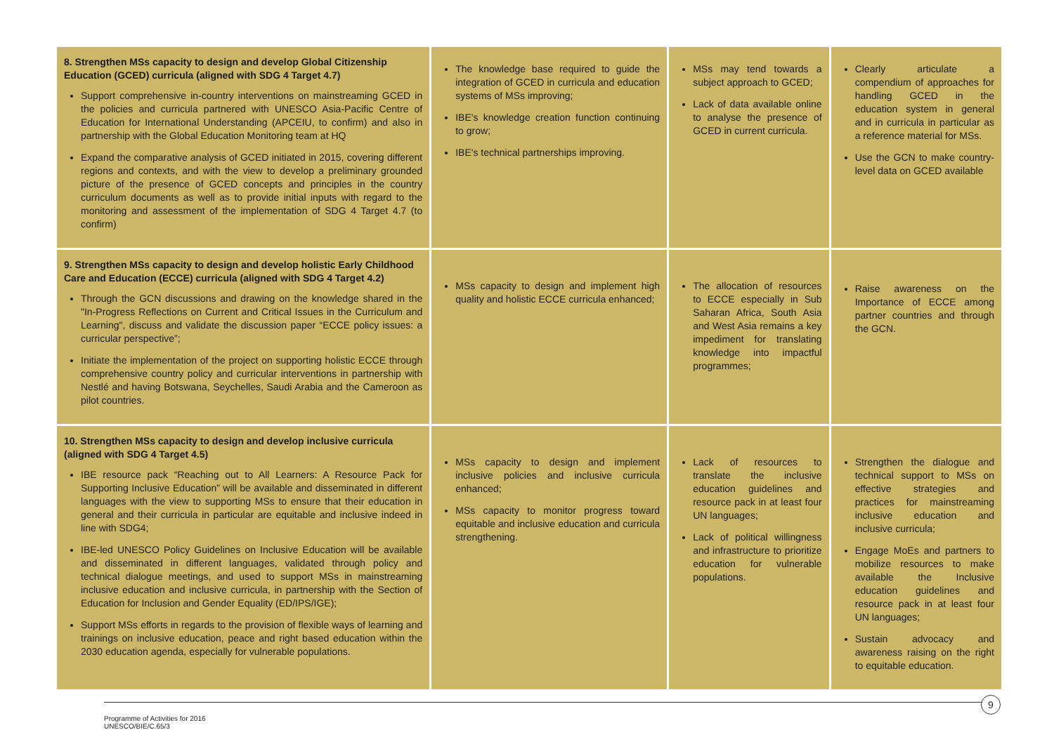| 8. Strengthen MSs capacity to design and develop Global Citizenship Education (GCED) curricula (aligned with SDG 4 Target 4.7) Support comprehensive in-country interventions on mainstreaming GCED in the policies and curricula partnered with UNESCO Asia-Pacific Centre of Education for International Understanding (APCEIU, to confirm) and also in partnership with the Global Education Monitoring team at HQ Expand the comparative analysis of GCED initiated in 2015, covering different regions and contexts, and with the view to develop a preliminary grounded picture of the presence of GCED concepts and principles in the country curriculum documents as well as to provide initial inputs with regard to the monitoring and assessment of the implementation of SDG 4 Target 4.7 (to confirm) | The knowledge base required to guide the integration of GCED in curricula and education systems of MSs improving; IBE's knowledge creation function continuing to grow; IBE's technical partnerships improving. | MSs may tend towards a subject approach to GCED; Lack of data available online to analyse the presence of GCED in current curricula. | Clearly articulate a compendium of approaches for handling GCED in the education system in general and in curricula in particular as a reference material for MSs. Use the GCN to make country-level data on GCED available |
| 9. Strengthen MSs capacity to design and develop holistic Early Childhood Care and Education (ECCE) curricula (aligned with SDG 4 Target 4.2) Through the GCN discussions and drawing on the knowledge shared in the "In-Progress Reflections on Current and Critical Issues in the Curriculum and Learning", discuss and validate the discussion paper “ECCE policy issues: a curricular perspective”; Initiate the implementation of the project on supporting holistic ECCE through comprehensive country policy and curricular interventions in partnership with Nestlé and having Botswana, Seychelles, Saudi Arabia and the Cameroon as pilot countries. | MSs capacity to design and implement high quality and holistic ECCE curricula enhanced; | The allocation of resources to ECCE especially in Sub Saharan Africa, South Asia and West Asia remains a key impediment for translating knowledge into impactful programmes; | Raise awareness on the Importance of ECCE among partner countries and through the GCN. |
| 10. Strengthen MSs capacity to design and develop inclusive curricula (aligned with SDG 4 Target 4.5) IBE resource pack “Reaching out to All Learners: A Resource Pack for Supporting Inclusive Education” will be available and disseminated in different languages with the view to supporting MSs to ensure that their education in general and their curricula in particular are equitable and inclusive indeed in line with SDG4; IBE-led UNESCO Policy Guidelines on Inclusive Education will be available and disseminated in different languages, validated through policy and technical dialogue meetings, and used to support MSs in mainstreaming inclusive education and inclusive curricula, in partnership with the Section of Education for Inclusion and Gender Equality (ED/IPS/IGE); Support MSs efforts in regards to the provision of flexible ways of learning and trainings on inclusive education, peace and right based education within the 2030 education agenda, especially for vulnerable populations. | MSs capacity to design and implement inclusive policies and inclusive curricula enhanced; MSs capacity to monitor progress toward equitable and inclusive education and curricula strengthening. | Lack of resources to translate the inclusive education guidelines and resource pack in at least four UN languages; Lack of political willingness and infrastructure to prioritize education for vulnerable populations. | Strengthen the dialogue and technical support to MSs on effective strategies and practices for mainstreaming inclusive education and inclusive curricula; Engage MoEs and partners to mobilize resources to make available the Inclusive education guidelines and resource pack in at least four UN languages; Sustain advocacy and awareness raising on the right to equitable education. |
9
Programme of Activities for 2016
UNESCO/BIE/C.65/3